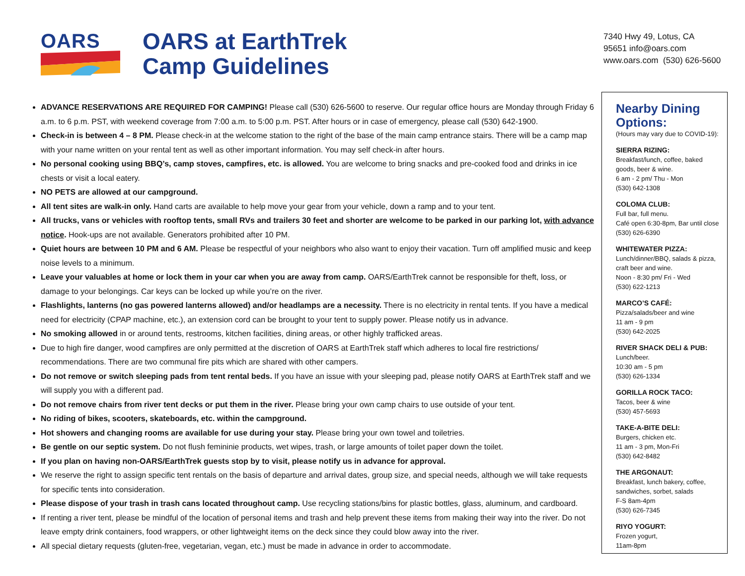OARS
OARS at EarthTrek
Camp Guidelines
7340 Hwy 49, Lotus, CA
95651 info@oars.com
www.oars.com (530) 626-5600
ADVANCE RESERVATIONS ARE REQUIRED FOR CAMPING! Please call (530) 626-5600 to reserve. Our regular office hours are Monday through Friday 6 a.m. to 6 p.m. PST, with weekend coverage from 7:00 a.m. to 5:00 p.m. PST. After hours or in case of emergency, please call (530) 642-1900.
Check-in is between 4 – 8 PM. Please check-in at the welcome station to the right of the base of the main camp entrance stairs. There will be a camp map with your name written on your rental tent as well as other important information. You may self check-in after hours.
No personal cooking using BBQ’s, camp stoves, campfires, etc. is allowed. You are welcome to bring snacks and pre-cooked food and drinks in ice chests or visit a local eatery.
NO PETS are allowed at our campground.
All tent sites are walk-in only. Hand carts are available to help move your gear from your vehicle, down a ramp and to your tent.
All trucks, vans or vehicles with rooftop tents, small RVs and trailers 30 feet and shorter are welcome to be parked in our parking lot, with advance notice. Hook-ups are not available. Generators prohibited after 10 PM.
Quiet hours are between 10 PM and 6 AM. Please be respectful of your neighbors who also want to enjoy their vacation. Turn off amplified music and keep noise levels to a minimum.
Leave your valuables at home or lock them in your car when you are away from camp. OARS/EarthTrek cannot be responsible for theft, loss, or damage to your belongings. Car keys can be locked up while you’re on the river.
Flashlights, lanterns (no gas powered lanterns allowed) and/or headlamps are a necessity. There is no electricity in rental tents. If you have a medical need for electricity (CPAP machine, etc.), an extension cord can be brought to your tent to supply power. Please notify us in advance.
No smoking allowed in or around tents, restrooms, kitchen facilities, dining areas, or other highly trafficked areas.
Due to high fire danger, wood campfires are only permitted at the discretion of OARS at EarthTrek staff which adheres to local fire restrictions/ recommendations. There are two communal fire pits which are shared with other campers.
Do not remove or switch sleeping pads from tent rental beds. If you have an issue with your sleeping pad, please notify OARS at EarthTrek staff and we will supply you with a different pad.
Do not remove chairs from river tent decks or put them in the river. Please bring your own camp chairs to use outside of your tent.
No riding of bikes, scooters, skateboards, etc. within the campground.
Hot showers and changing rooms are available for use during your stay. Please bring your own towel and toiletries.
Be gentle on our septic system. Do not flush femininie products, wet wipes, trash, or large amounts of toilet paper down the toilet.
If you plan on having non-OARS/EarthTrek guests stop by to visit, please notify us in advance for approval.
We reserve the right to assign specific tent rentals on the basis of departure and arrival dates, group size, and special needs, although we will take requests for specific tents into consideration.
Please dispose of your trash in trash cans located throughout camp. Use recycling stations/bins for plastic bottles, glass, aluminum, and cardboard.
If renting a river tent, please be mindful of the location of personal items and trash and help prevent these items from making their way into the river. Do not leave empty drink containers, food wrappers, or other lightweight items on the deck since they could blow away into the river.
All special dietary requests (gluten-free, vegetarian, vegan, etc.) must be made in advance in order to accommodate.
Nearby Dining Options:
(Hours may vary due to COVID-19):
SIERRA RIZING:
Breakfast/lunch, coffee, baked goods, beer & wine.
6 am - 2 pm/ Thu - Mon
(530) 642-1308
COLOMA CLUB:
Full bar, full menu.
Café open 6:30-8pm, Bar until close
(530) 626-6390
WHITEWATER PIZZA:
Lunch/dinner/BBQ, salads & pizza, craft beer and wine.
Noon - 8:30 pm/ Fri - Wed
(530) 622-1213
MARCO’S CAFÉ:
Pizza/salads/beer and wine
11 am - 9 pm
(530) 642-2025
RIVER SHACK DELI & PUB:
Lunch/beer.
10:30 am - 5 pm
(530) 626-1334
GORILLA ROCK TACO:
Tacos, beer & wine
(530) 457-5693
TAKE-A-BITE DELI:
Burgers, chicken etc.
11 am - 3 pm, Mon-Fri
(530) 642-8482
THE ARGONAUT:
Breakfast, lunch bakery, coffee, sandwiches, sorbet, salads
F-S 8am-4pm
(530) 626-7345
RIYO YOGURT:
Frozen yogurt,
11am-8pm